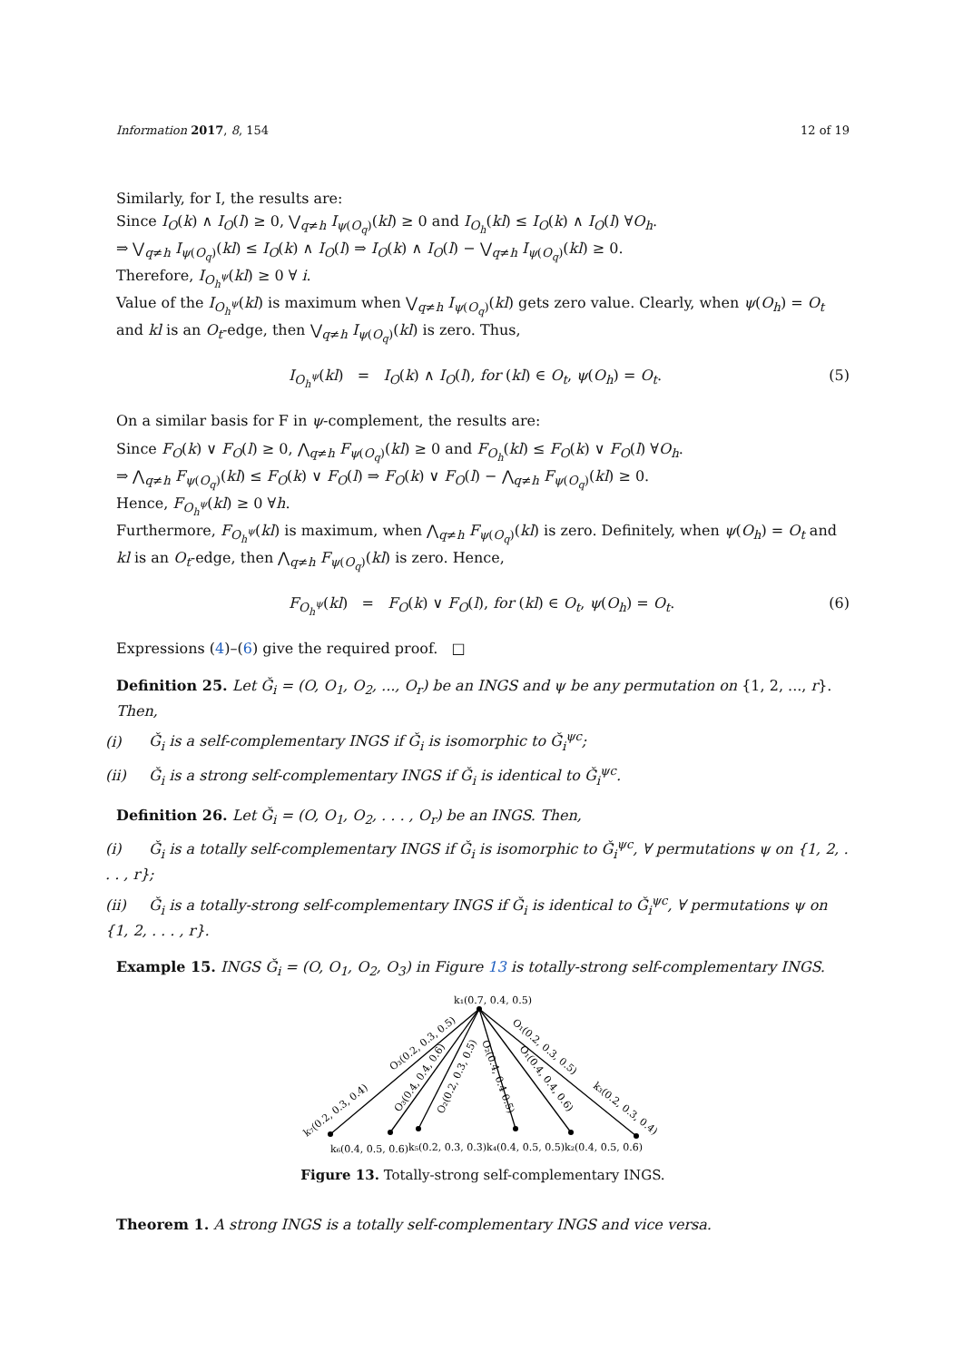Information 2017, 8, 154 12 of 19
Similarly, for I, the results are:
Since I<sub>O</sub>(k) ∧ I<sub>O</sub>(l) ≥ 0, ⋁<sub>q≠h</sub> I<sub>ψ(O<sub>q</sub>)</sub>(kl) ≥ 0 and I<sub>O<sub>h</sub></sub>(kl) ≤ I<sub>O</sub>(k) ∧ I<sub>O</sub>(l) ∀O<sub>h</sub>.
⇒ ⋁<sub>q≠h</sub> I<sub>ψ(O<sub>q</sub>)</sub>(kl) ≤ I<sub>O</sub>(k) ∧ I<sub>O</sub>(l) ⇒ I<sub>O</sub>(k) ∧ I<sub>O</sub>(l) − ⋁<sub>q≠h</sub> I<sub>ψ(O<sub>q</sub>)</sub>(kl) ≥ 0.
Therefore, I<sub>O<sub>h</sub><sup>ψ</sup></sub>(kl) ≥ 0 ∀ i.
Value of the I<sub>O<sub>h</sub><sup>ψ</sup></sub>(kl) is maximum when ⋁<sub>q≠h</sub> I<sub>ψ(O<sub>q</sub>)</sub>(kl) gets zero value. Clearly, when ψ(O<sub>h</sub>) = O<sub>t</sub> and kl is an O<sub>t</sub>-edge, then ⋁<sub>q≠h</sub> I<sub>ψ(O<sub>q</sub>)</sub>(kl) is zero. Thus,
I<sub>O<sub>h</sub><sup>ψ</sup></sub>(kl) = I<sub>O</sub>(k) ∧ I<sub>O</sub>(l), for (kl) ∈ O<sub>t</sub>, ψ(O<sub>h</sub>) = O<sub>t</sub>. (5)
On a similar basis for F in ψ-complement, the results are:
Since F<sub>O</sub>(k) ∨ F<sub>O</sub>(l) ≥ 0, ⋀<sub>q≠h</sub> F<sub>ψ(O<sub>q</sub>)</sub>(kl) ≥ 0 and F<sub>O<sub>h</sub></sub>(kl) ≤ F<sub>O</sub>(k) ∨ F<sub>O</sub>(l) ∀O<sub>h</sub>.
⇒ ⋀<sub>q≠h</sub> F<sub>ψ(O<sub>q</sub>)</sub>(kl) ≤ F<sub>O</sub>(k) ∨ F<sub>O</sub>(l) ⇒ F<sub>O</sub>(k) ∨ F<sub>O</sub>(l) − ⋀<sub>q≠h</sub> F<sub>ψ(O<sub>q</sub>)</sub>(kl) ≥ 0.
Hence, F<sub>O<sub>h</sub><sup>ψ</sup></sub>(kl) ≥ 0 ∀h.
Furthermore, F<sub>O<sub>h</sub><sup>ψ</sup></sub>(kl) is maximum, when ⋀<sub>q≠h</sub> F<sub>ψ(O<sub>q</sub>)</sub>(kl) is zero. Definitely, when ψ(O<sub>h</sub>) = O<sub>t</sub> and kl is an O<sub>t</sub>-edge, then ⋀<sub>q≠h</sub> F<sub>ψ(O<sub>q</sub>)</sub>(kl) is zero. Hence,
F<sub>O<sub>h</sub><sup>ψ</sup></sub>(kl) = F<sub>O</sub>(k) ∨ F<sub>O</sub>(l), for (kl) ∈ O<sub>t</sub>, ψ(O<sub>h</sub>) = O<sub>t</sub>. (6)
Expressions (4)–(6) give the required proof. □
Definition 25. Let Ǧ<sub>i</sub> = (O, O<sub>1</sub>, O<sub>2</sub>, ..., O<sub>r</sub>) be an INGS and ψ be any permutation on {1, 2, ..., r}. Then,
(i) Ǧ<sub>i</sub> is a self-complementary INGS if Ǧ<sub>i</sub> is isomorphic to Ǧ<sub>i</sub><sup>ψc</sup>;
(ii) Ǧ<sub>i</sub> is a strong self-complementary INGS if Ǧ<sub>i</sub> is identical to Ǧ<sub>i</sub><sup>ψc</sup>.
Definition 26. Let Ǧ<sub>i</sub> = (O, O<sub>1</sub>, O<sub>2</sub>, . . . , O<sub>r</sub>) be an INGS. Then,
(i) Ǧ<sub>i</sub> is a totally self-complementary INGS if Ǧ<sub>i</sub> is isomorphic to Ǧ<sub>i</sub><sup>ψc</sup>, ∀ permutations ψ on {1, 2, . . . , r};
(ii) Ǧ<sub>i</sub> is a totally-strong self-complementary INGS if Ǧ<sub>i</sub> is identical to Ǧ<sub>i</sub><sup>ψc</sup>, ∀ permutations ψ on {1, 2, . . . , r}.
Example 15. INGS Ǧ<sub>i</sub> = (O, O<sub>1</sub>, O<sub>2</sub>, O<sub>3</sub>) in Figure 13 is totally-strong self-complementary INGS.
k₁(0.7, 0.4, 0.5)
k₇(0.2, 0.3, 0.4)
O₃(0.2, 0.3, 0.5)
O₃(0.4, 0.4, 0.6)
O₂(0.2, 0.3, 0.5)
O₂(0.4, 0.4 0.5)
O₁(0.2, 0.3, 0.5)
O₁(0.4, 0.4, 0.6)
k₃(0.2, 0.3, 0.4)
k₆(0.4, 0.5, 0.6)
k₅(0.2, 0.3, 0.3)
k₄(0.4, 0.5, 0.5)
k₂(0.4, 0.5, 0.6)
Figure 13. Totally-strong self-complementary INGS.
Theorem 1. A strong INGS is a totally self-complementary INGS and vice versa.